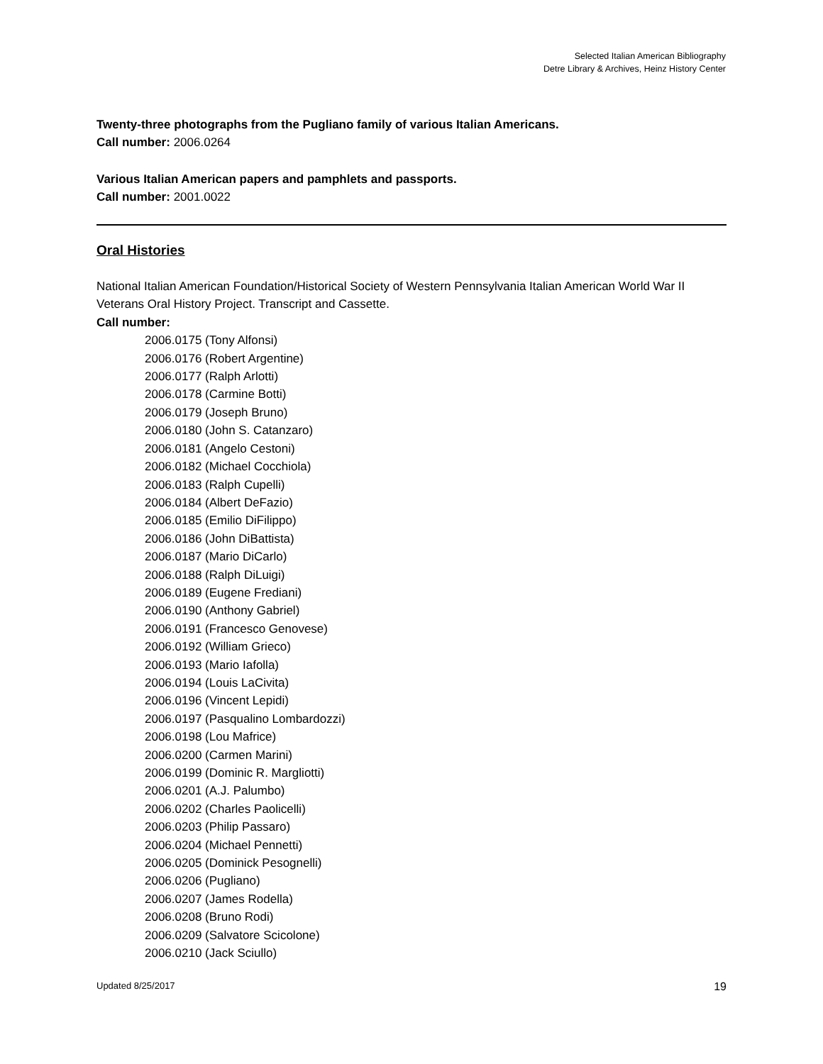Selected Italian American Bibliography
Detre Library & Archives, Heinz History Center
Twenty-three photographs from the Pugliano family of various Italian Americans.
Call number: 2006.0264
Various Italian American papers and pamphlets and passports.
Call number: 2001.0022
Oral Histories
National Italian American Foundation/Historical Society of Western Pennsylvania Italian American World War II Veterans Oral History Project. Transcript and Cassette.
Call number:
2006.0175 (Tony Alfonsi)
2006.0176 (Robert Argentine)
2006.0177 (Ralph Arlotti)
2006.0178 (Carmine Botti)
2006.0179 (Joseph Bruno)
2006.0180 (John S. Catanzaro)
2006.0181 (Angelo Cestoni)
2006.0182 (Michael Cocchiola)
2006.0183 (Ralph Cupelli)
2006.0184 (Albert DeFazio)
2006.0185 (Emilio DiFilippo)
2006.0186 (John DiBattista)
2006.0187 (Mario DiCarlo)
2006.0188 (Ralph DiLuigi)
2006.0189 (Eugene Frediani)
2006.0190 (Anthony Gabriel)
2006.0191 (Francesco Genovese)
2006.0192 (William Grieco)
2006.0193 (Mario Iafolla)
2006.0194 (Louis LaCivita)
2006.0196 (Vincent Lepidi)
2006.0197 (Pasqualino Lombardozzi)
2006.0198 (Lou Mafrice)
2006.0200 (Carmen Marini)
2006.0199 (Dominic R. Margliotti)
2006.0201 (A.J. Palumbo)
2006.0202 (Charles Paolicelli)
2006.0203 (Philip Passaro)
2006.0204 (Michael Pennetti)
2006.0205 (Dominick Pesognelli)
2006.0206 (Pugliano)
2006.0207 (James Rodella)
2006.0208 (Bruno Rodi)
2006.0209 (Salvatore Scicolone)
2006.0210 (Jack Sciullo)
Updated 8/25/2017 19